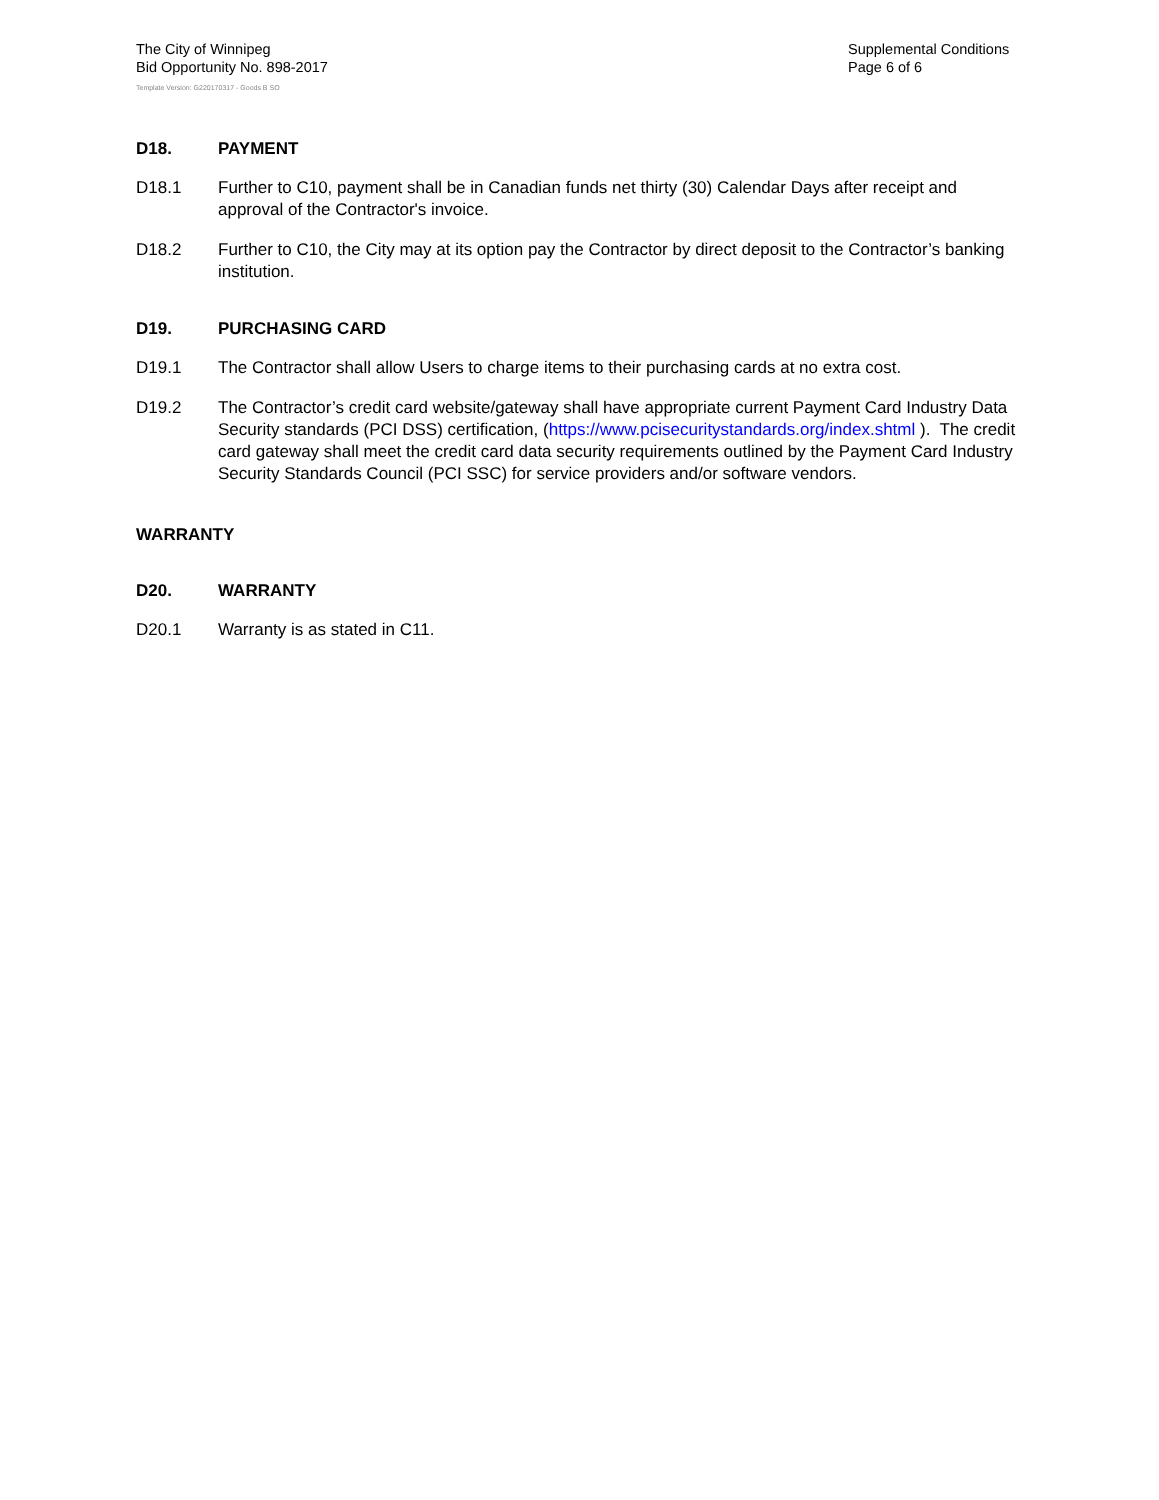The City of Winnipeg
Bid Opportunity No. 898-2017
Supplemental Conditions
Page 6 of 6
Template Version: G220170317 - Goods B SO
D18. PAYMENT
D18.1 Further to C10, payment shall be in Canadian funds net thirty (30) Calendar Days after receipt and approval of the Contractor's invoice.
D18.2 Further to C10, the City may at its option pay the Contractor by direct deposit to the Contractor’s banking institution.
D19. PURCHASING CARD
D19.1 The Contractor shall allow Users to charge items to their purchasing cards at no extra cost.
D19.2 The Contractor’s credit card website/gateway shall have appropriate current Payment Card Industry Data Security standards (PCI DSS) certification, (https://www.pcisecuritystandards.org/index.shtml ). The credit card gateway shall meet the credit card data security requirements outlined by the Payment Card Industry Security Standards Council (PCI SSC) for service providers and/or software vendors.
WARRANTY
D20. WARRANTY
D20.1 Warranty is as stated in C11.